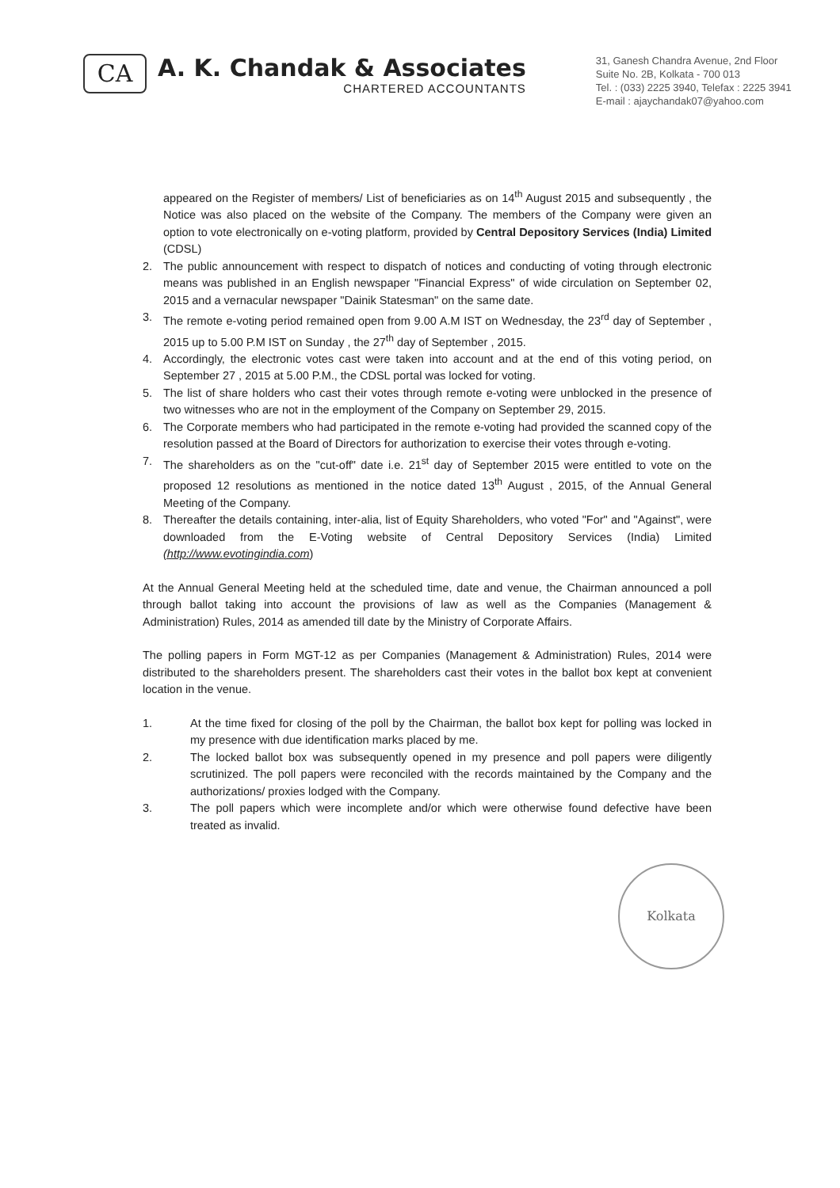CA
A. K. Chandak & Associates
CHARTERED ACCOUNTANTS
31, Ganesh Chandra Avenue, 2nd Floor
Suite No. 2B, Kolkata - 700 013
Tel. : (033) 2225 3940, Telefax : 2225 3941
E-mail : ajaychandak07@yahoo.com
appeared on the Register of members/ List of beneficiaries as on 14<sup>th</sup> August 2015 and subsequently , the Notice was also placed on the website of the Company. The members of the Company were given an option to vote electronically on e-voting platform, provided by Central Depository Services (India) Limited (CDSL)
2. The public announcement with respect to dispatch of notices and conducting of voting through electronic means was published in an English newspaper "Financial Express" of wide circulation on September 02, 2015 and a vernacular newspaper "Dainik Statesman" on the same date.
3. The remote e-voting period remained open from 9.00 A.M IST on Wednesday, the 23<sup>rd</sup> day of September , 2015 up to 5.00 P.M IST on Sunday , the 27<sup>th</sup> day of September , 2015.
4. Accordingly, the electronic votes cast were taken into account and at the end of this voting period, on September 27 , 2015 at 5.00 P.M., the CDSL portal was locked for voting.
5. The list of share holders who cast their votes through remote e-voting were unblocked in the presence of two witnesses who are not in the employment of the Company on September 29, 2015.
6. The Corporate members who had participated in the remote e-voting had provided the scanned copy of the resolution passed at the Board of Directors for authorization to exercise their votes through e-voting.
7. The shareholders as on the "cut-off" date i.e. 21<sup>st</sup> day of September 2015 were entitled to vote on the proposed 12 resolutions as mentioned in the notice dated 13<sup>th</sup> August , 2015, of the Annual General Meeting of the Company.
8. Thereafter the details containing, inter-alia, list of Equity Shareholders, who voted "For" and "Against", were downloaded from the E-Voting website of Central Depository Services (India) Limited (http://www.evotingindia.com)
At the Annual General Meeting held at the scheduled time, date and venue, the Chairman announced a poll through ballot taking into account the provisions of law as well as the Companies (Management & Administration) Rules, 2014 as amended till date by the Ministry of Corporate Affairs.
The polling papers in Form MGT-12 as per Companies (Management & Administration) Rules, 2014 were distributed to the shareholders present. The shareholders cast their votes in the ballot box kept at convenient location in the venue.
1. At the time fixed for closing of the poll by the Chairman, the ballot box kept for polling was locked in my presence with due identification marks placed by me.
2. The locked ballot box was subsequently opened in my presence and poll papers were diligently scrutinized. The poll papers were reconciled with the records maintained by the Company and the authorizations/ proxies lodged with the Company.
3. The poll papers which were incomplete and/or which were otherwise found defective have been treated as invalid.
Kolkata